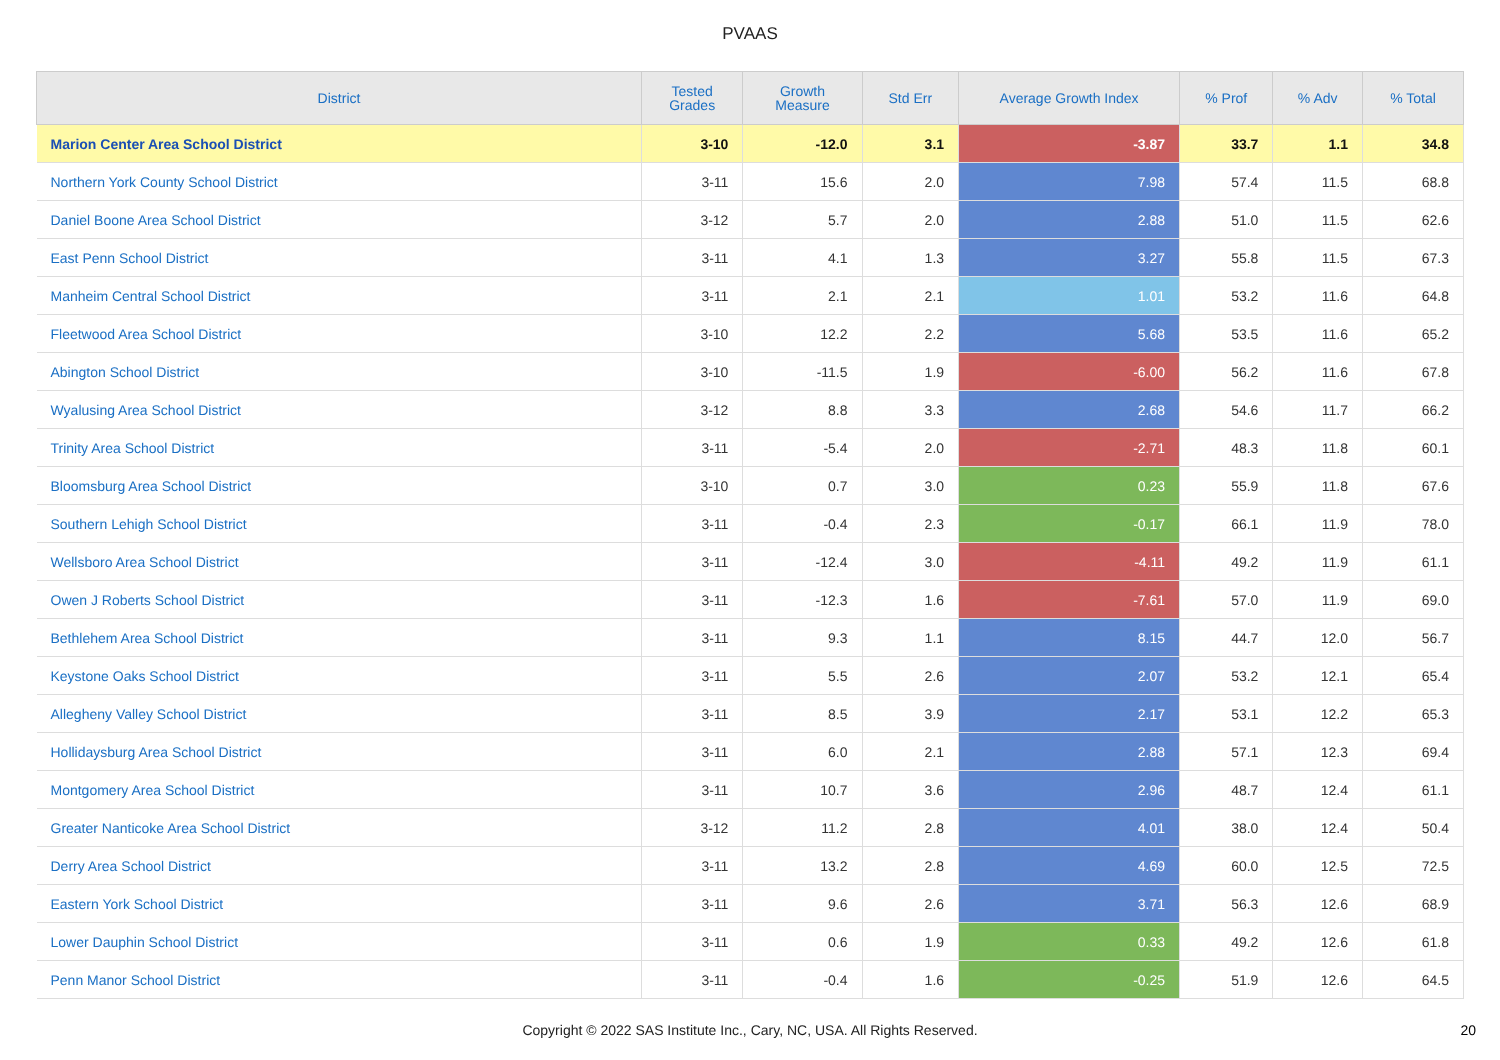PVAAS
| District | Tested Grades | Growth Measure | Std Err | Average Growth Index | % Prof | % Adv | % Total |
| --- | --- | --- | --- | --- | --- | --- | --- |
| Marion Center Area School District | 3-10 | -12.0 | 3.1 | -3.87 | 33.7 | 1.1 | 34.8 |
| Northern York County School District | 3-11 | 15.6 | 2.0 | 7.98 | 57.4 | 11.5 | 68.8 |
| Daniel Boone Area School District | 3-12 | 5.7 | 2.0 | 2.88 | 51.0 | 11.5 | 62.6 |
| East Penn School District | 3-11 | 4.1 | 1.3 | 3.27 | 55.8 | 11.5 | 67.3 |
| Manheim Central School District | 3-11 | 2.1 | 2.1 | 1.01 | 53.2 | 11.6 | 64.8 |
| Fleetwood Area School District | 3-10 | 12.2 | 2.2 | 5.68 | 53.5 | 11.6 | 65.2 |
| Abington School District | 3-10 | -11.5 | 1.9 | -6.00 | 56.2 | 11.6 | 67.8 |
| Wyalusing Area School District | 3-12 | 8.8 | 3.3 | 2.68 | 54.6 | 11.7 | 66.2 |
| Trinity Area School District | 3-11 | -5.4 | 2.0 | -2.71 | 48.3 | 11.8 | 60.1 |
| Bloomsburg Area School District | 3-10 | 0.7 | 3.0 | 0.23 | 55.9 | 11.8 | 67.6 |
| Southern Lehigh School District | 3-11 | -0.4 | 2.3 | -0.17 | 66.1 | 11.9 | 78.0 |
| Wellsboro Area School District | 3-11 | -12.4 | 3.0 | -4.11 | 49.2 | 11.9 | 61.1 |
| Owen J Roberts School District | 3-11 | -12.3 | 1.6 | -7.61 | 57.0 | 11.9 | 69.0 |
| Bethlehem Area School District | 3-11 | 9.3 | 1.1 | 8.15 | 44.7 | 12.0 | 56.7 |
| Keystone Oaks School District | 3-11 | 5.5 | 2.6 | 2.07 | 53.2 | 12.1 | 65.4 |
| Allegheny Valley School District | 3-11 | 8.5 | 3.9 | 2.17 | 53.1 | 12.2 | 65.3 |
| Hollidaysburg Area School District | 3-11 | 6.0 | 2.1 | 2.88 | 57.1 | 12.3 | 69.4 |
| Montgomery Area School District | 3-11 | 10.7 | 3.6 | 2.96 | 48.7 | 12.4 | 61.1 |
| Greater Nanticoke Area School District | 3-12 | 11.2 | 2.8 | 4.01 | 38.0 | 12.4 | 50.4 |
| Derry Area School District | 3-11 | 13.2 | 2.8 | 4.69 | 60.0 | 12.5 | 72.5 |
| Eastern York School District | 3-11 | 9.6 | 2.6 | 3.71 | 56.3 | 12.6 | 68.9 |
| Lower Dauphin School District | 3-11 | 0.6 | 1.9 | 0.33 | 49.2 | 12.6 | 61.8 |
| Penn Manor School District | 3-11 | -0.4 | 1.6 | -0.25 | 51.9 | 12.6 | 64.5 |
Copyright © 2022 SAS Institute Inc., Cary, NC, USA. All Rights Reserved. 20